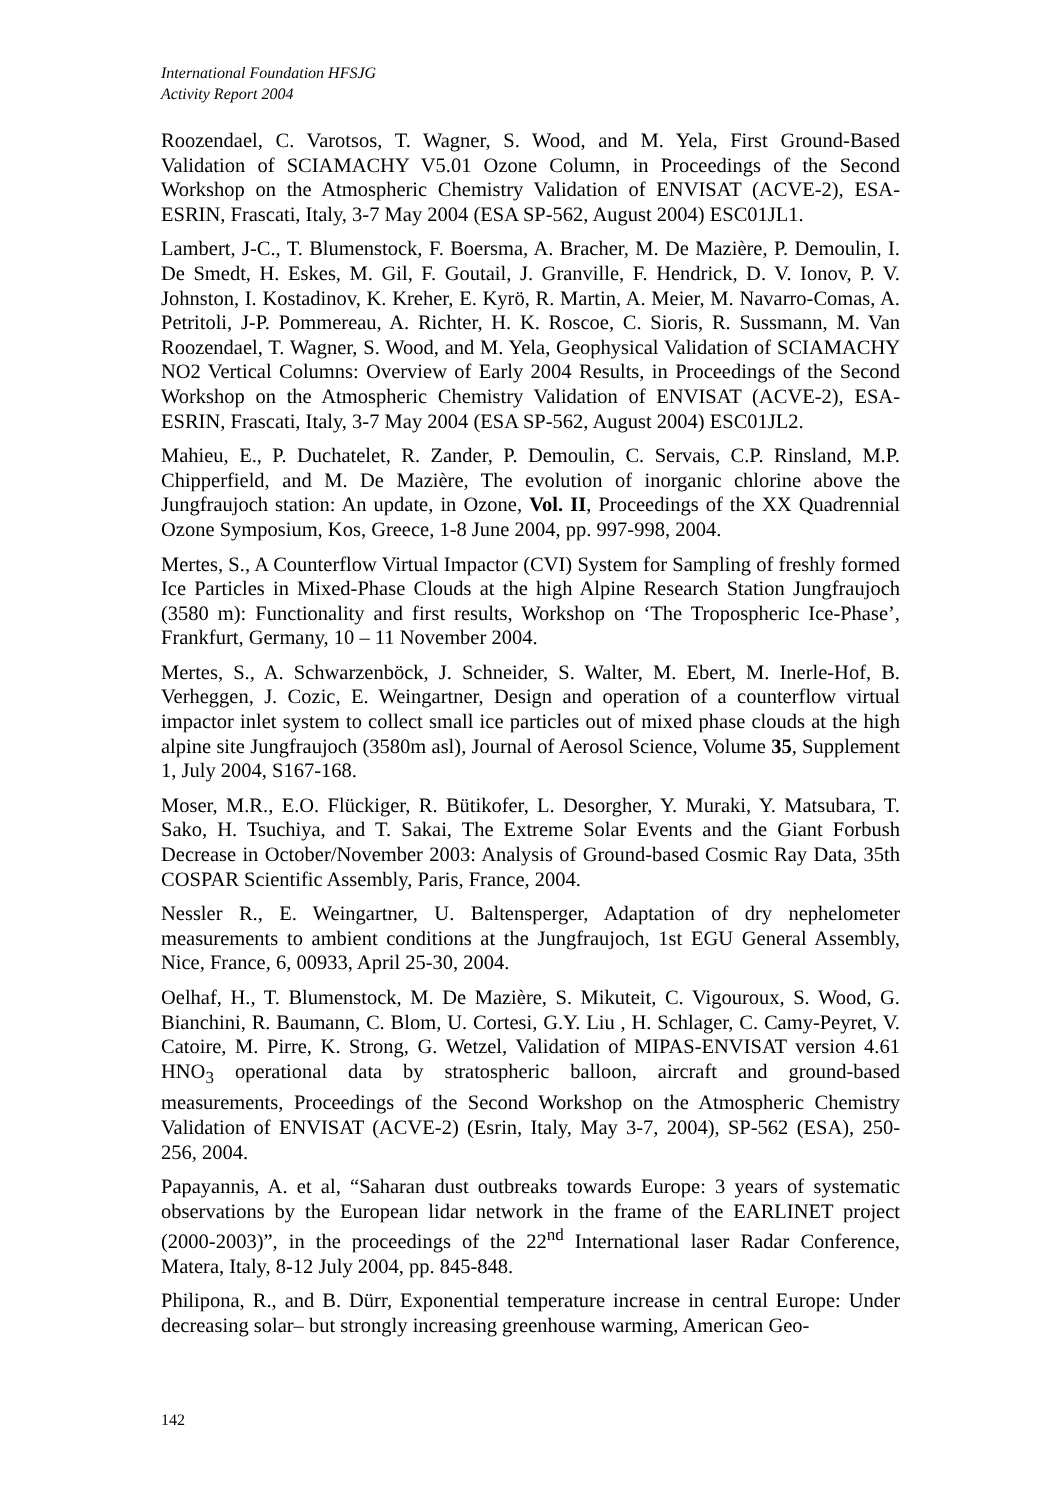International Foundation HFSJG
Activity Report 2004
Roozendael, C. Varotsos, T. Wagner, S. Wood, and M. Yela, First Ground-Based Validation of SCIAMACHY V5.01 Ozone Column, in Proceedings of the Second Workshop on the Atmospheric Chemistry Validation of ENVISAT (ACVE-2), ESA-ESRIN, Frascati, Italy, 3-7 May 2004 (ESA SP-562, August 2004) ESC01JL1.
Lambert, J-C., T. Blumenstock, F. Boersma, A. Bracher, M. De Mazière, P. Demoulin, I. De Smedt, H. Eskes, M. Gil, F. Goutail, J. Granville, F. Hendrick, D. V. Ionov, P. V. Johnston, I. Kostadinov, K. Kreher, E. Kyrö, R. Martin, A. Meier, M. Navarro-Comas, A. Petritoli, J-P. Pommereau, A. Richter, H. K. Roscoe, C. Sioris, R. Sussmann, M. Van Roozendael, T. Wagner, S. Wood, and M. Yela, Geophysical Validation of SCIAMACHY NO2 Vertical Columns: Overview of Early 2004 Results, in Proceedings of the Second Workshop on the Atmospheric Chemistry Validation of ENVISAT (ACVE-2), ESA-ESRIN, Frascati, Italy, 3-7 May 2004 (ESA SP-562, August 2004) ESC01JL2.
Mahieu, E., P. Duchatelet, R. Zander, P. Demoulin, C. Servais, C.P. Rinsland, M.P. Chipperfield, and M. De Mazière, The evolution of inorganic chlorine above the Jungfraujoch station: An update, in Ozone, Vol. II, Proceedings of the XX Quadrennial Ozone Symposium, Kos, Greece, 1-8 June 2004, pp. 997-998, 2004.
Mertes, S., A Counterflow Virtual Impactor (CVI) System for Sampling of freshly formed Ice Particles in Mixed-Phase Clouds at the high Alpine Research Station Jungfraujoch (3580 m): Functionality and first results, Workshop on ‘The Tropospheric Ice-Phase’, Frankfurt, Germany, 10 – 11 November 2004.
Mertes, S., A. Schwarzenböck, J. Schneider, S. Walter, M. Ebert, M. Inerle-Hof, B. Verheggen, J. Cozic, E. Weingartner, Design and operation of a counterflow virtual impactor inlet system to collect small ice particles out of mixed phase clouds at the high alpine site Jungfraujoch (3580m asl), Journal of Aerosol Science, Volume 35, Supplement 1, July 2004, S167-168.
Moser, M.R., E.O. Flückiger, R. Bütikofer, L. Desorgher, Y. Muraki, Y. Matsubara, T. Sako, H. Tsuchiya, and T. Sakai, The Extreme Solar Events and the Giant Forbush Decrease in October/November 2003: Analysis of Ground-based Cosmic Ray Data, 35th COSPAR Scientific Assembly, Paris, France, 2004.
Nessler R., E. Weingartner, U. Baltensperger, Adaptation of dry nephelometer measurements to ambient conditions at the Jungfraujoch, 1st EGU General Assembly, Nice, France, 6, 00933, April 25-30, 2004.
Oelhaf, H., T. Blumenstock, M. De Mazière, S. Mikuteit, C. Vigouroux, S. Wood, G. Bianchini, R. Baumann, C. Blom, U. Cortesi, G.Y. Liu , H. Schlager, C. Camy-Peyret, V. Catoire, M. Pirre, K. Strong, G. Wetzel, Validation of MIPAS-ENVISAT version 4.61 HNO<sub>3</sub> operational data by stratospheric balloon, aircraft and ground-based measurements, Proceedings of the Second Workshop on the Atmospheric Chemistry Validation of ENVISAT (ACVE-2) (Esrin, Italy, May 3-7, 2004), SP-562 (ESA), 250-256, 2004.
Papayannis, A. et al, “Saharan dust outbreaks towards Europe: 3 years of systematic observations by the European lidar network in the frame of the EARLINET project (2000-2003)”, in the proceedings of the 22<sup>nd</sup> International laser Radar Conference, Matera, Italy, 8-12 July 2004, pp. 845-848.
Philipona, R., and B. Dürr, Exponential temperature increase in central Europe: Under decreasing solar– but strongly increasing greenhouse warming, American Geo-
142